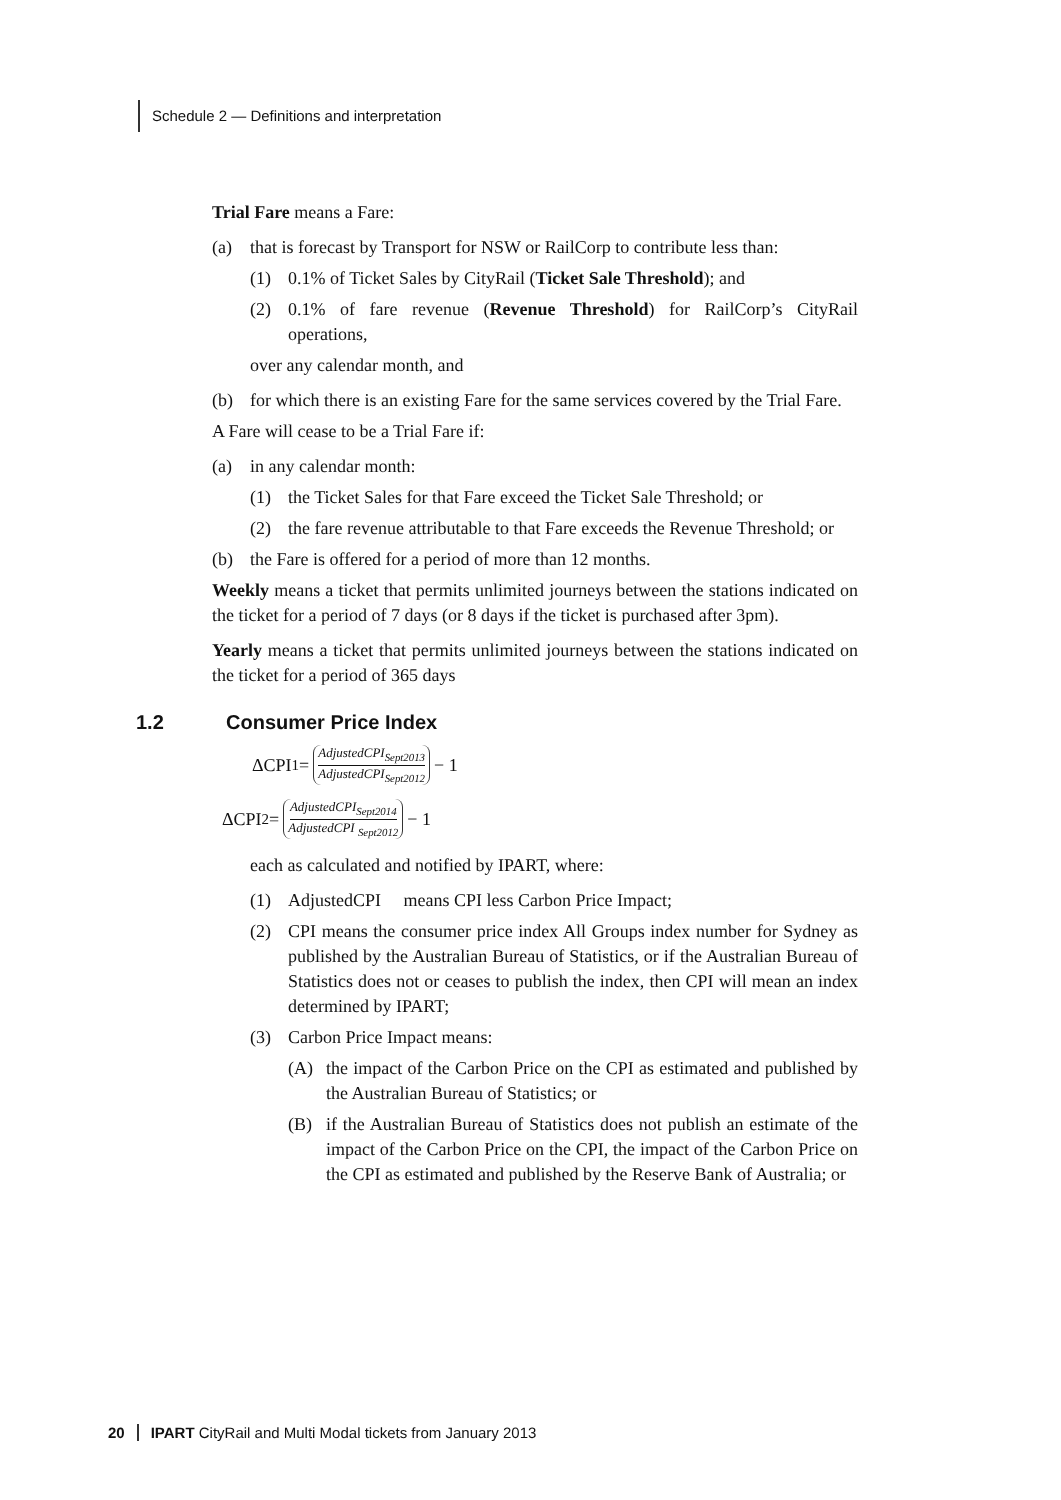Schedule 2 — Definitions and interpretation
Trial Fare means a Fare:
(a) that is forecast by Transport for NSW or RailCorp to contribute less than:
(1) 0.1% of Ticket Sales by CityRail (Ticket Sale Threshold); and
(2) 0.1% of fare revenue (Revenue Threshold) for RailCorp’s CityRail operations,
over any calendar month, and
(b) for which there is an existing Fare for the same services covered by the Trial Fare.
A Fare will cease to be a Trial Fare if:
(a) in any calendar month:
(1) the Ticket Sales for that Fare exceed the Ticket Sale Threshold; or
(2) the fare revenue attributable to that Fare exceeds the Revenue Threshold; or
(b) the Fare is offered for a period of more than 12 months.
Weekly means a ticket that permits unlimited journeys between the stations indicated on the ticket for a period of 7 days (or 8 days if the ticket is purchased after 3pm).
Yearly means a ticket that permits unlimited journeys between the stations indicated on the ticket for a period of 365 days
1.2 Consumer Price Index
ΔCPI<sub>1</sub>= AdjustedCPI<sub>Sept2013</sub> AdjustedCPI<sub>Sept2012</sub> − 1
ΔCPI<sub>2</sub>= AdjustedCPI<sub>Sept2014</sub> AdjustedCPI <sub>Sept2012</sub> − 1
each as calculated and notified by IPART, where:
(1) AdjustedCPI means CPI less Carbon Price Impact;
(2) CPI means the consumer price index All Groups index number for Sydney as published by the Australian Bureau of Statistics, or if the Australian Bureau of Statistics does not or ceases to publish the index, then CPI will mean an index determined by IPART;
(3) Carbon Price Impact means:
(A) the impact of the Carbon Price on the CPI as estimated and published by the Australian Bureau of Statistics; or
(B) if the Australian Bureau of Statistics does not publish an estimate of the impact of the Carbon Price on the CPI, the impact of the Carbon Price on the CPI as estimated and published by the Reserve Bank of Australia; or
20 IPART CityRail and Multi Modal tickets from January 2013